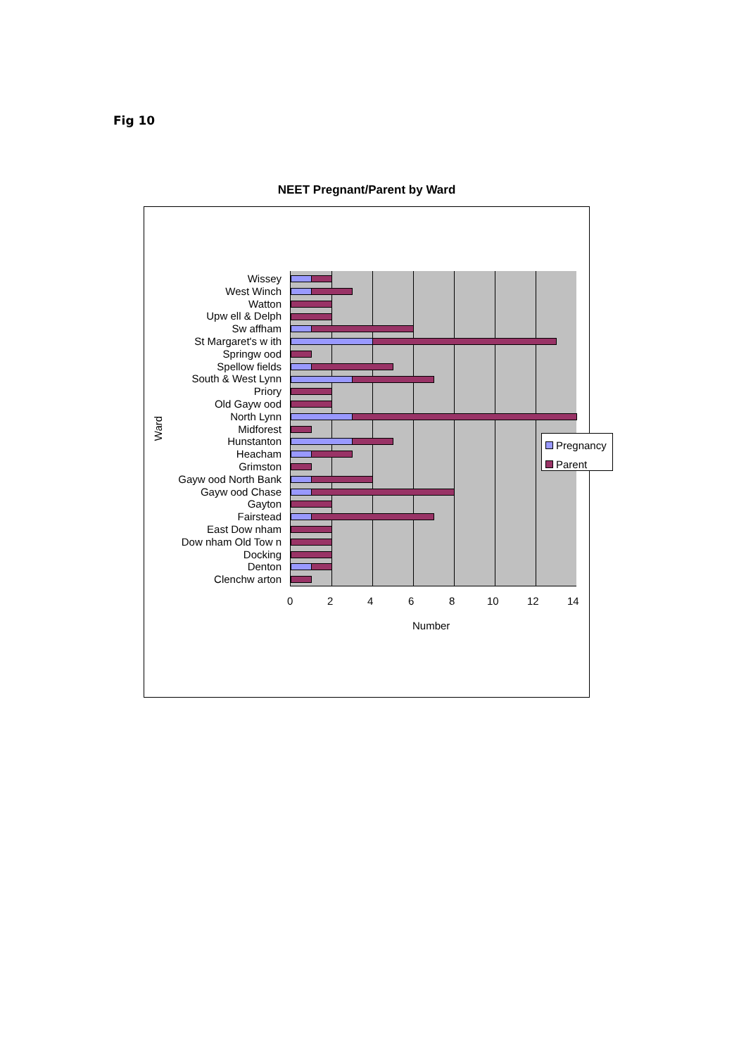Fig 10
NEET Pregnant/Parent by Ward
Ward
Wissey
West Winch
Watton
Upw ell & Delph
Sw affham
St Margaret's w ith
Springw ood
Spellow fields
South & West Lynn
Priory
Old Gayw ood
North Lynn
Midforest
Hunstanton
Heacham
Grimston
Gayw ood North Bank
Gayw ood Chase
Gayton
Fairstead
East Dow nham
Dow nham Old Tow n
Docking
Denton
Clenchw arton
0 2 4 6 8 10 12 14
Number
Pregnancy
Parent